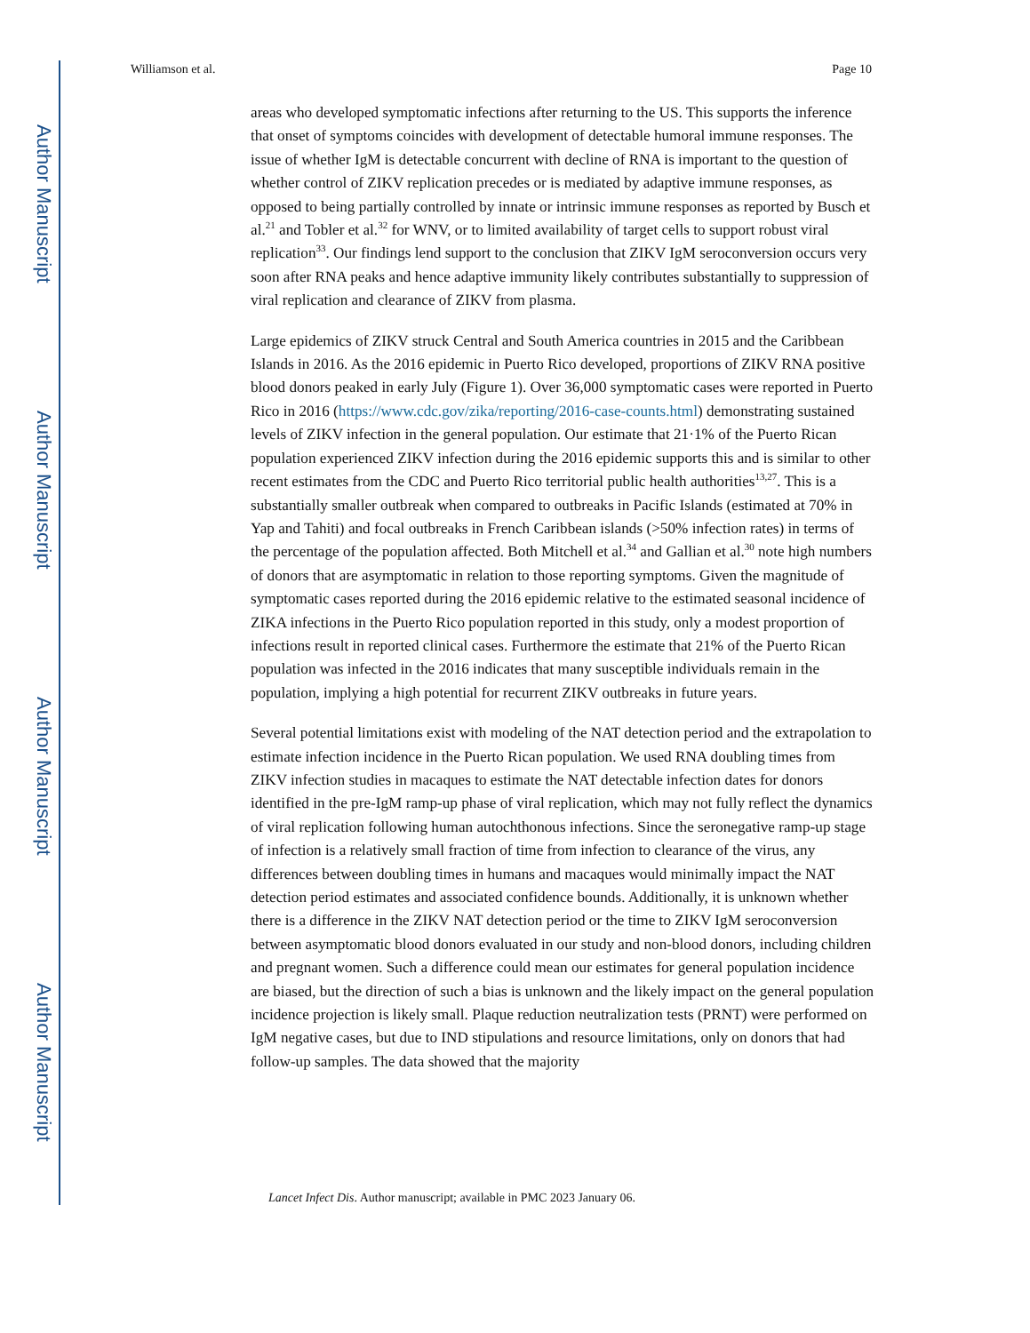Author Manuscript
Author Manuscript
Author Manuscript
Author Manuscript
Williamson et al. Page 10
areas who developed symptomatic infections after returning to the US. This supports the inference that onset of symptoms coincides with development of detectable humoral immune responses. The issue of whether IgM is detectable concurrent with decline of RNA is important to the question of whether control of ZIKV replication precedes or is mediated by adaptive immune responses, as opposed to being partially controlled by innate or intrinsic immune responses as reported by Busch et al.<sup>21</sup> and Tobler et al.<sup>32</sup> for WNV, or to limited availability of target cells to support robust viral replication<sup>33</sup>. Our findings lend support to the conclusion that ZIKV IgM seroconversion occurs very soon after RNA peaks and hence adaptive immunity likely contributes substantially to suppression of viral replication and clearance of ZIKV from plasma.
Large epidemics of ZIKV struck Central and South America countries in 2015 and the Caribbean Islands in 2016. As the 2016 epidemic in Puerto Rico developed, proportions of ZIKV RNA positive blood donors peaked in early July (Figure 1). Over 36,000 symptomatic cases were reported in Puerto Rico in 2016 (https://www.cdc.gov/zika/reporting/2016-case-counts.html) demonstrating sustained levels of ZIKV infection in the general population. Our estimate that 21·1% of the Puerto Rican population experienced ZIKV infection during the 2016 epidemic supports this and is similar to other recent estimates from the CDC and Puerto Rico territorial public health authorities<sup>13,27</sup>. This is a substantially smaller outbreak when compared to outbreaks in Pacific Islands (estimated at 70% in Yap and Tahiti) and focal outbreaks in French Caribbean islands (>50% infection rates) in terms of the percentage of the population affected. Both Mitchell et al.<sup>34</sup> and Gallian et al.<sup>30</sup> note high numbers of donors that are asymptomatic in relation to those reporting symptoms. Given the magnitude of symptomatic cases reported during the 2016 epidemic relative to the estimated seasonal incidence of ZIKA infections in the Puerto Rico population reported in this study, only a modest proportion of infections result in reported clinical cases. Furthermore the estimate that 21% of the Puerto Rican population was infected in the 2016 indicates that many susceptible individuals remain in the population, implying a high potential for recurrent ZIKV outbreaks in future years.
Several potential limitations exist with modeling of the NAT detection period and the extrapolation to estimate infection incidence in the Puerto Rican population. We used RNA doubling times from ZIKV infection studies in macaques to estimate the NAT detectable infection dates for donors identified in the pre-IgM ramp-up phase of viral replication, which may not fully reflect the dynamics of viral replication following human autochthonous infections. Since the seronegative ramp-up stage of infection is a relatively small fraction of time from infection to clearance of the virus, any differences between doubling times in humans and macaques would minimally impact the NAT detection period estimates and associated confidence bounds. Additionally, it is unknown whether there is a difference in the ZIKV NAT detection period or the time to ZIKV IgM seroconversion between asymptomatic blood donors evaluated in our study and non-blood donors, including children and pregnant women. Such a difference could mean our estimates for general population incidence are biased, but the direction of such a bias is unknown and the likely impact on the general population incidence projection is likely small. Plaque reduction neutralization tests (PRNT) were performed on IgM negative cases, but due to IND stipulations and resource limitations, only on donors that had follow-up samples. The data showed that the majority
Lancet Infect Dis. Author manuscript; available in PMC 2023 January 06.